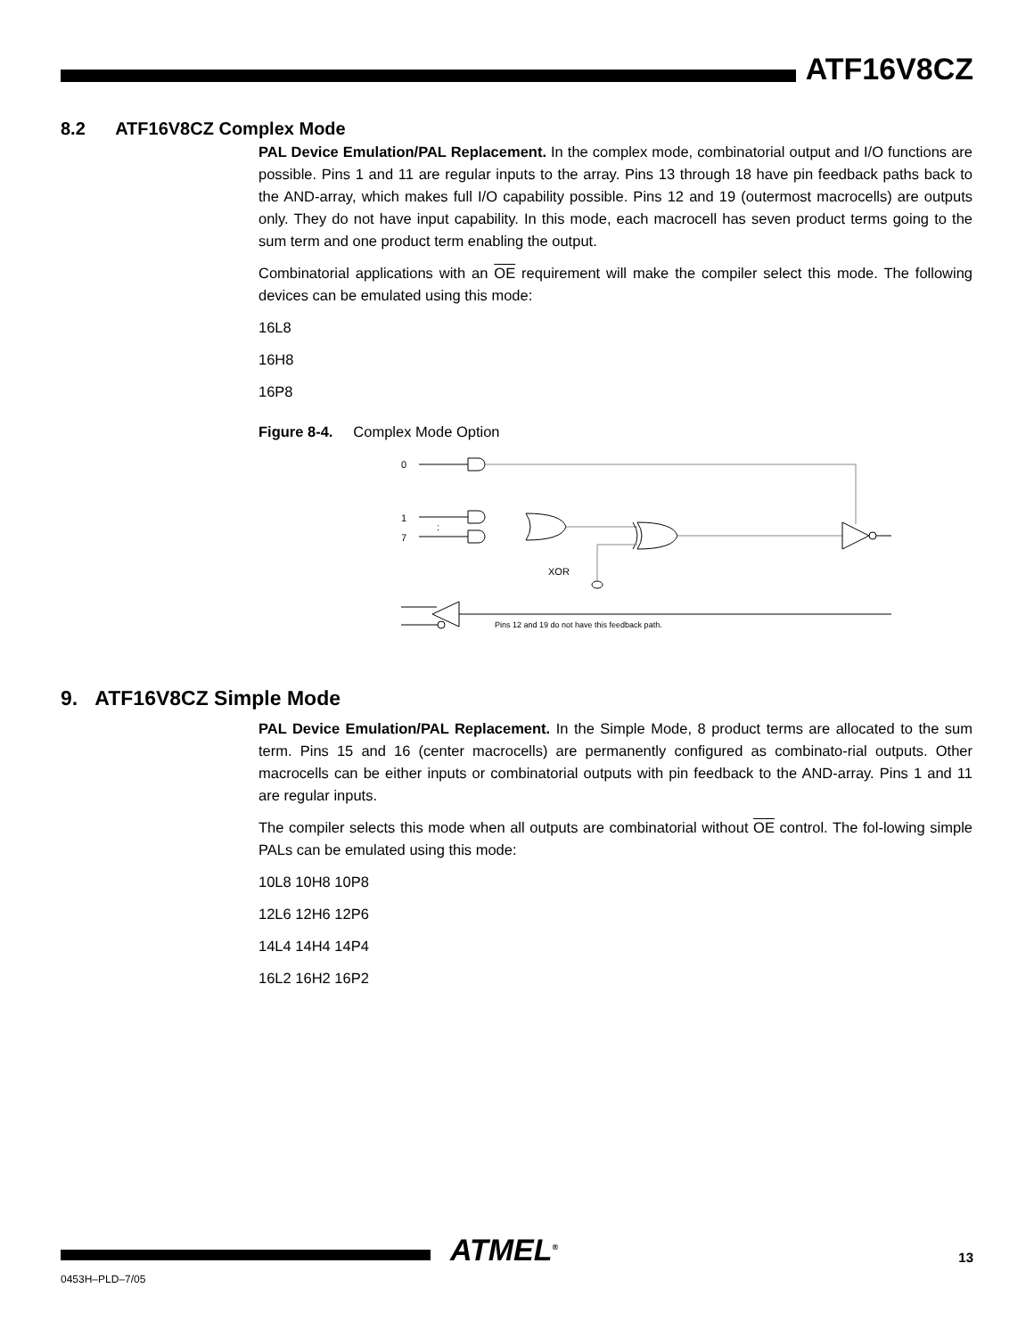ATF16V8CZ
8.2 ATF16V8CZ Complex Mode
PAL Device Emulation/PAL Replacement. In the complex mode, combinatorial output and I/O functions are possible. Pins 1 and 11 are regular inputs to the array. Pins 13 through 18 have pin feedback paths back to the AND-array, which makes full I/O capability possible. Pins 12 and 19 (outermost macrocells) are outputs only. They do not have input capability. In this mode, each macrocell has seven product terms going to the sum term and one product term enabling the output.
Combinatorial applications with an OE requirement will make the compiler select this mode. The following devices can be emulated using this mode:
16L8
16H8
16P8
Figure 8-4. Complex Mode Option
0
1
7
:
XOR
Pins 12 and 19 do not have this feedback path.
9. ATF16V8CZ Simple Mode
PAL Device Emulation/PAL Replacement. In the Simple Mode, 8 product terms are allocated to the sum term. Pins 15 and 16 (center macrocells) are permanently configured as combinato-rial outputs. Other macrocells can be either inputs or combinatorial outputs with pin feedback to the AND-array. Pins 1 and 11 are regular inputs.
The compiler selects this mode when all outputs are combinatorial without OE control. The fol-lowing simple PALs can be emulated using this mode:
10L8 10H8 10P8
12L6 12H6 12P6
14L4 14H4 14P4
16L2 16H2 16P2
ATMEL<sup>®</sup>
0453H–PLD–7/05
13